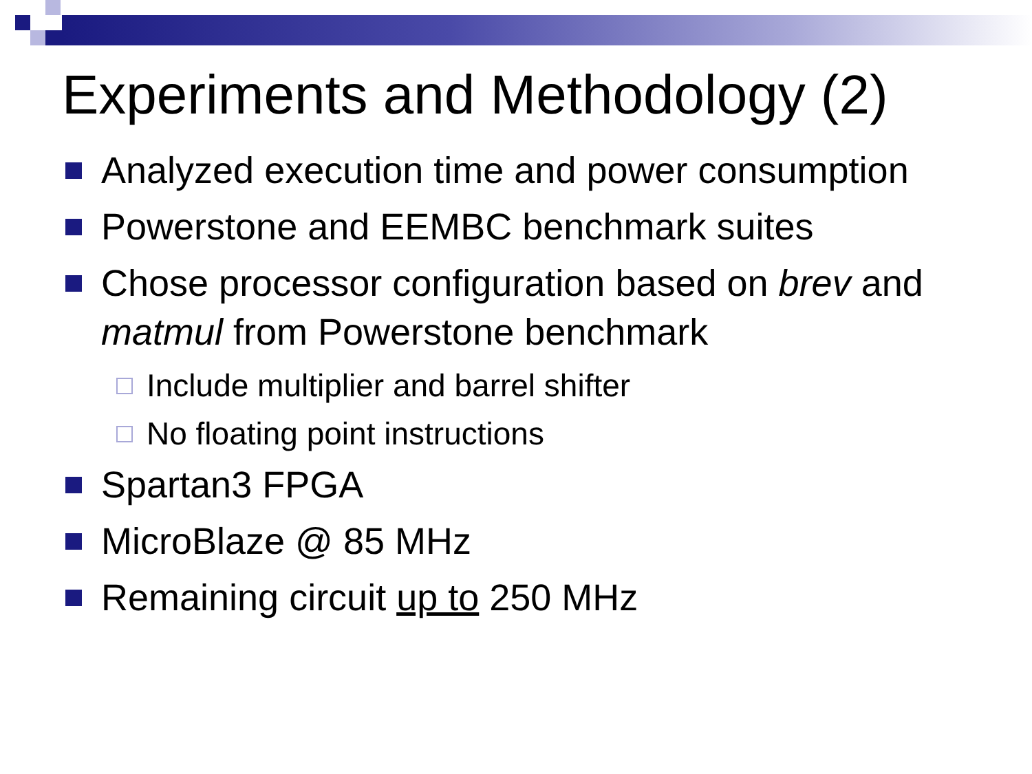Experiments and Methodology (2)
Analyzed execution time and power consumption
Powerstone and EEMBC benchmark suites
Chose processor configuration based on brev and matmul from Powerstone benchmark
Include multiplier and barrel shifter
No floating point instructions
Spartan3 FPGA
MicroBlaze @ 85 MHz
Remaining circuit up to 250 MHz